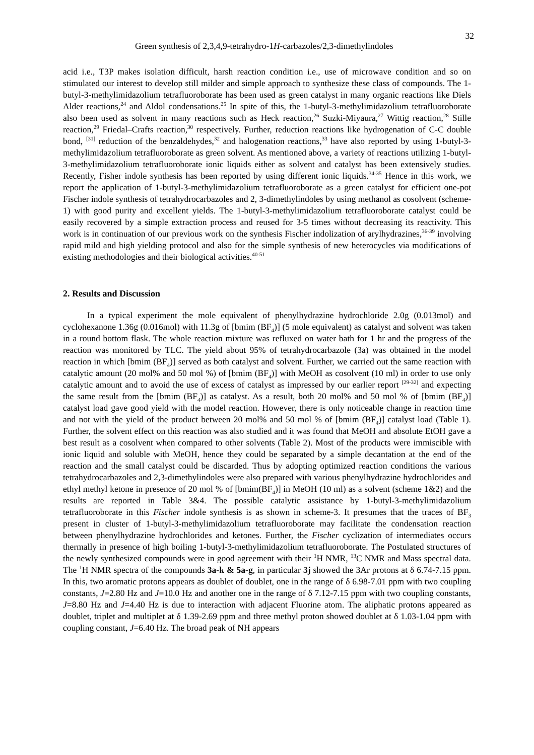Green synthesis of 2,3,4,9-tetrahydro-1H-carbazoles/2,3-dimethylindoles
32
acid i.e., T3P makes isolation difficult, harsh reaction condition i.e., use of microwave condition and so on stimulated our interest to develop still milder and simple approach to synthesize these class of compounds. The 1-butyl-3-methylimidazolium tetrafluoroborate has been used as green catalyst in many organic reactions like Diels Alder reactions,<sup>24</sup> and Aldol condensations.<sup>25</sup> In spite of this, the 1-butyl-3-methylimidazolium tetrafluoroborate also been used as solvent in many reactions such as Heck reaction,<sup>26</sup> Suzki-Miyaura,<sup>27</sup> Wittig reaction,<sup>28</sup> Stille reaction,<sup>29</sup> Friedal–Crafts reaction,<sup>30</sup> respectively. Further, reduction reactions like hydrogenation of C-C double bond, <sup>[31]</sup> reduction of the benzaldehydes,<sup>32</sup> and halogenation reactions,<sup>33</sup> have also reported by using 1-butyl-3-methylimidazolium tetrafluoroborate as green solvent. As mentioned above, a variety of reactions utilizing 1-butyl-3-methylimidazolium tetrafluoroborate ionic liquids either as solvent and catalyst has been extensively studies. Recently, Fisher indole synthesis has been reported by using different ionic liquids.<sup>34-35</sup> Hence in this work, we report the application of 1-butyl-3-methylimidazolium tetrafluoroborate as a green catalyst for efficient one-pot Fischer indole synthesis of tetrahydrocarbazoles and 2, 3-dimethylindoles by using methanol as cosolvent (scheme-1) with good purity and excellent yields. The 1-butyl-3-methylimidazolium tetrafluoroborate catalyst could be easily recovered by a simple extraction process and reused for 3-5 times without decreasing its reactivity. This work is in continuation of our previous work on the synthesis Fischer indolization of arylhydrazines,<sup>36-39</sup> involving rapid mild and high yielding protocol and also for the simple synthesis of new heterocycles via modifications of existing methodologies and their biological activities.<sup>40-51</sup>
2. Results and Discussion
In a typical experiment the mole equivalent of phenylhydrazine hydrochloride 2.0g (0.013mol) and cyclohexanone 1.36g (0.016mol) with 11.3g of [bmim (BF<sub>4</sub>)] (5 mole equivalent) as catalyst and solvent was taken in a round bottom flask. The whole reaction mixture was refluxed on water bath for 1 hr and the progress of the reaction was monitored by TLC. The yield about 95% of tetrahydrocarbazole (3a) was obtained in the model reaction in which [bmim (BF<sub>4</sub>)] served as both catalyst and solvent. Further, we carried out the same reaction with catalytic amount (20 mol% and 50 mol %) of [bmim (BF<sub>4</sub>)] with MeOH as cosolvent (10 ml) in order to use only catalytic amount and to avoid the use of excess of catalyst as impressed by our earlier report <sup>[29-32]</sup> and expecting the same result from the [bmim (BF<sub>4</sub>)] as catalyst. As a result, both 20 mol% and 50 mol % of [bmim (BF<sub>4</sub>)] catalyst load gave good yield with the model reaction. However, there is only noticeable change in reaction time and not with the yield of the product between 20 mol% and 50 mol % of [bmim (BF<sub>4</sub>)] catalyst load (Table 1). Further, the solvent effect on this reaction was also studied and it was found that MeOH and absolute EtOH gave a best result as a cosolvent when compared to other solvents (Table 2). Most of the products were immiscible with ionic liquid and soluble with MeOH, hence they could be separated by a simple decantation at the end of the reaction and the small catalyst could be discarded. Thus by adopting optimized reaction conditions the various tetrahydrocarbazoles and 2,3-dimethylindoles were also prepared with various phenylhydrazine hydrochlorides and ethyl methyl ketone in presence of 20 mol % of [bmim(BF<sub>4</sub>)] in MeOH (10 ml) as a solvent (scheme 1&2) and the results are reported in Table 3&4. The possible catalytic assistance by 1-butyl-3-methylimidazolium tetrafluoroborate in this Fischer indole synthesis is as shown in scheme-3. It presumes that the traces of BF<sub>3</sub> present in cluster of 1-butyl-3-methylimidazolium tetrafluoroborate may facilitate the condensation reaction between phenylhydrazine hydrochlorides and ketones. Further, the Fischer cyclization of intermediates occurs thermally in presence of high boiling 1-butyl-3-methylimidazolium tetrafluoroborate. The Postulated structures of the newly synthesized compounds were in good agreement with their <sup>1</sup>H NMR, <sup>13</sup>C NMR and Mass spectral data. The <sup>1</sup>H NMR spectra of the compounds 3a-k & 5a-g, in particular 3j showed the 3Ar protons at δ 6.74-7.15 ppm. In this, two aromatic protons appears as doublet of doublet, one in the range of δ 6.98-7.01 ppm with two coupling constants, J=2.80 Hz and J=10.0 Hz and another one in the range of δ 7.12-7.15 ppm with two coupling constants, J=8.80 Hz and J=4.40 Hz is due to interaction with adjacent Fluorine atom. The aliphatic protons appeared as doublet, triplet and multiplet at δ 1.39-2.69 ppm and three methyl proton showed doublet at δ 1.03-1.04 ppm with coupling constant, J=6.40 Hz. The broad peak of NH appears